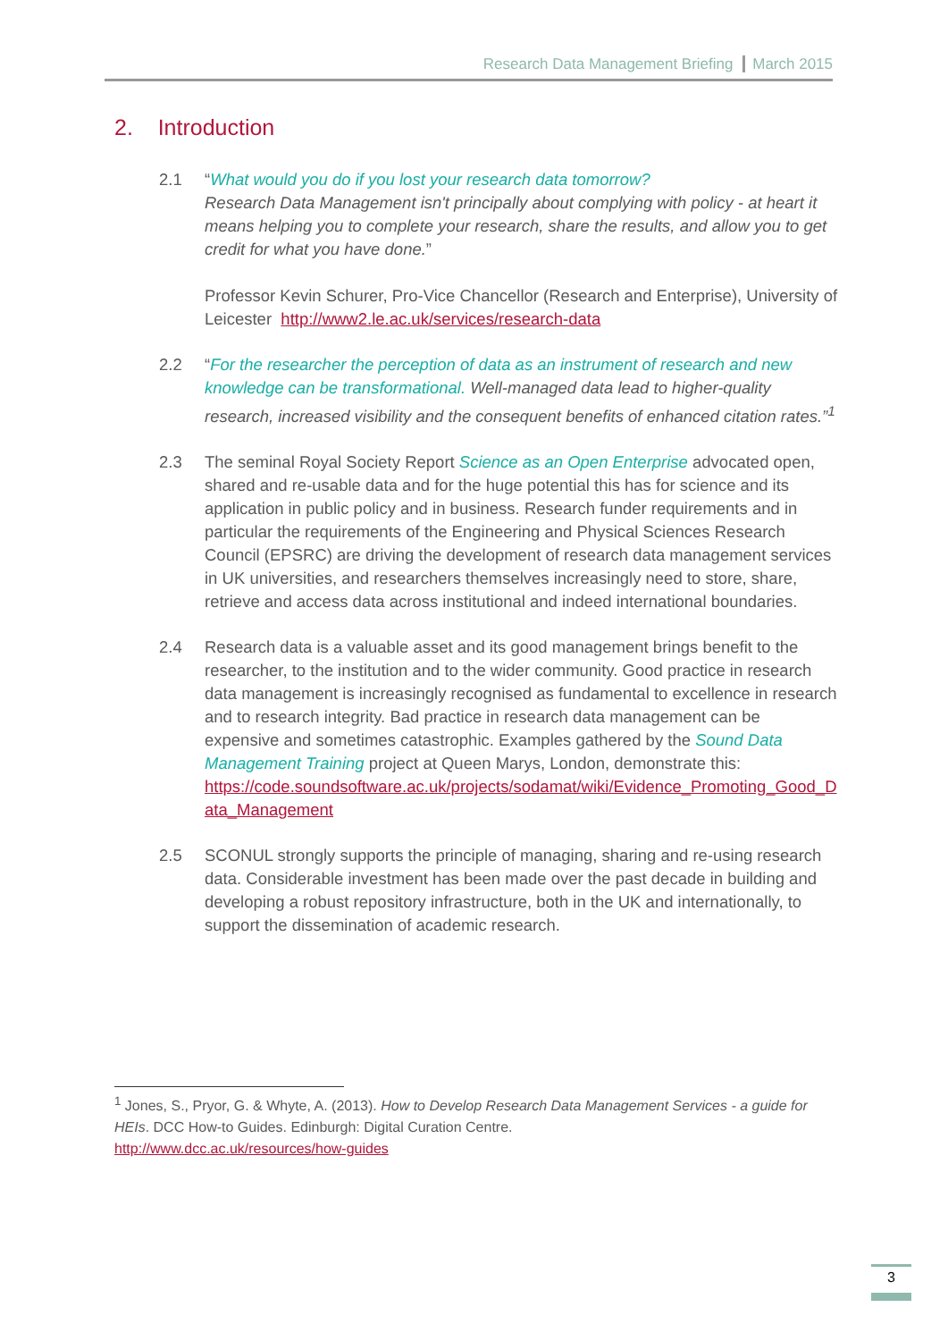Research Data Management Briefing March 2015
2. Introduction
2.1 “What would you do if you lost your research data tomorrow?
Research Data Management isn't principally about complying with policy - at heart it means helping you to complete your research, share the results, and allow you to get credit for what you have done.”
Professor Kevin Schurer, Pro-Vice Chancellor (Research and Enterprise), University of Leicester http://www2.le.ac.uk/services/research-data
2.2 “For the researcher the perception of data as an instrument of research and new knowledge can be transformational. Well-managed data lead to higher-quality research, increased visibility and the consequent benefits of enhanced citation rates.”<sup>1</sup>
2.3 The seminal Royal Society Report Science as an Open Enterprise advocated open, shared and re-usable data and for the huge potential this has for science and its application in public policy and in business. Research funder requirements and in particular the requirements of the Engineering and Physical Sciences Research Council (EPSRC) are driving the development of research data management services in UK universities, and researchers themselves increasingly need to store, share, retrieve and access data across institutional and indeed international boundaries.
2.4 Research data is a valuable asset and its good management brings benefit to the researcher, to the institution and to the wider community. Good practice in research data management is increasingly recognised as fundamental to excellence in research and to research integrity. Bad practice in research data management can be expensive and sometimes catastrophic. Examples gathered by the Sound Data Management Training project at Queen Marys, London, demonstrate this:
https://code.soundsoftware.ac.uk/projects/sodamat/wiki/Evidence_Promoting_Good_Data_Management
2.5 SCONUL strongly supports the principle of managing, sharing and re-using research data. Considerable investment has been made over the past decade in building and developing a robust repository infrastructure, both in the UK and internationally, to support the dissemination of academic research.
<sup>1</sup> Jones, S., Pryor, G. & Whyte, A. (2013). How to Develop Research Data Management Services - a guide for HEIs. DCC How-to Guides. Edinburgh: Digital Curation Centre.
http://www.dcc.ac.uk/resources/how-guides
3